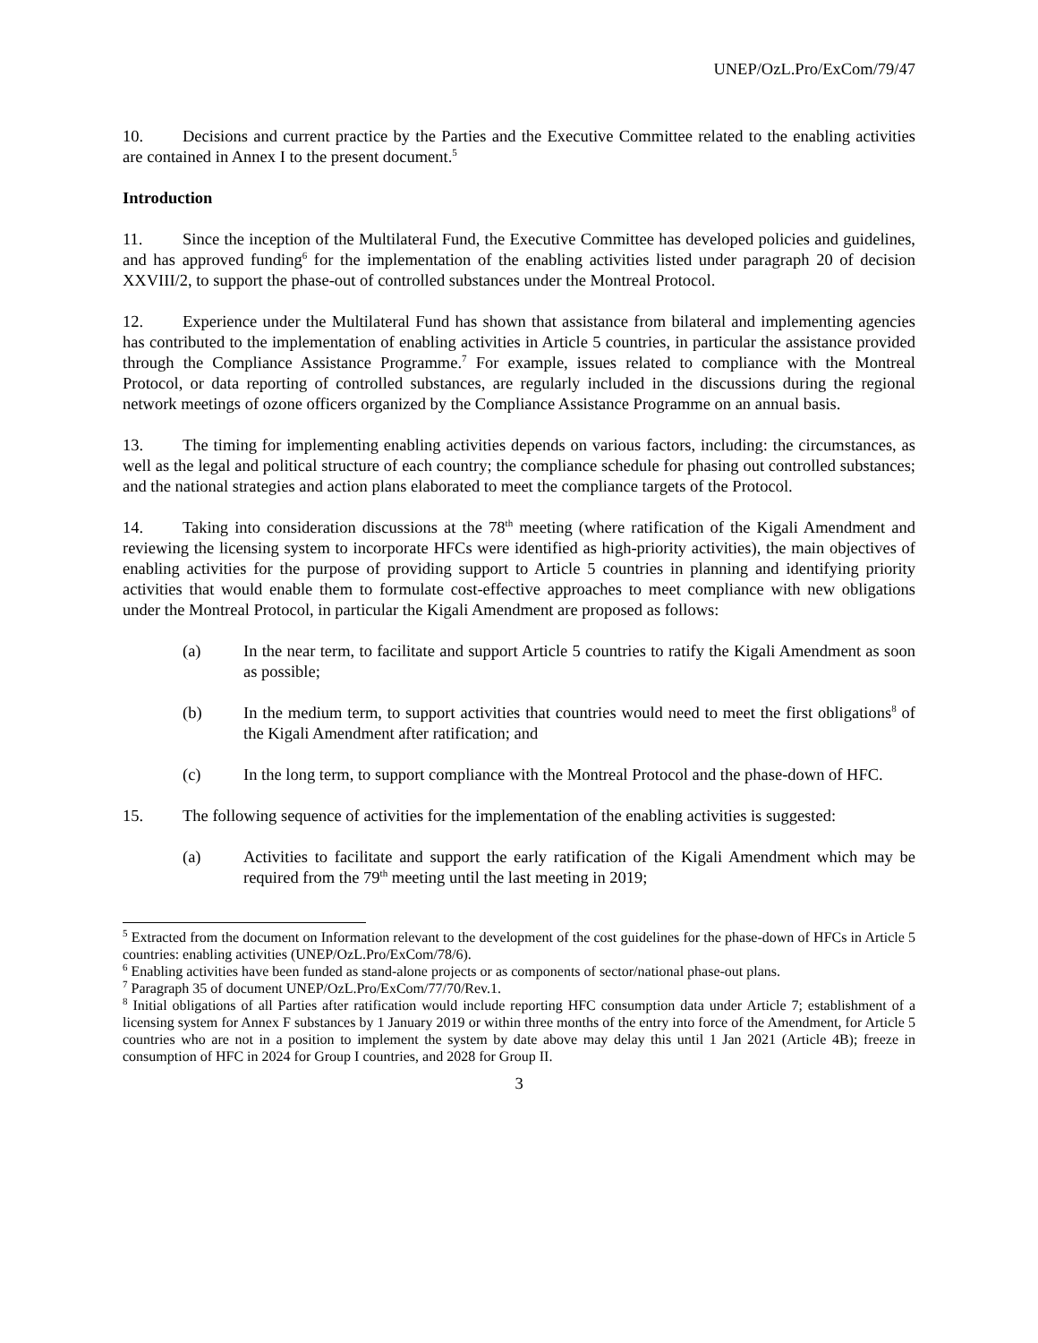UNEP/OzL.Pro/ExCom/79/47
10. Decisions and current practice by the Parties and the Executive Committee related to the enabling activities are contained in Annex I to the present document.<sup>5</sup>
Introduction
11. Since the inception of the Multilateral Fund, the Executive Committee has developed policies and guidelines, and has approved funding<sup>6</sup> for the implementation of the enabling activities listed under paragraph 20 of decision XXVIII/2, to support the phase-out of controlled substances under the Montreal Protocol.
12. Experience under the Multilateral Fund has shown that assistance from bilateral and implementing agencies has contributed to the implementation of enabling activities in Article 5 countries, in particular the assistance provided through the Compliance Assistance Programme.<sup>7</sup> For example, issues related to compliance with the Montreal Protocol, or data reporting of controlled substances, are regularly included in the discussions during the regional network meetings of ozone officers organized by the Compliance Assistance Programme on an annual basis.
13. The timing for implementing enabling activities depends on various factors, including: the circumstances, as well as the legal and political structure of each country; the compliance schedule for phasing out controlled substances; and the national strategies and action plans elaborated to meet the compliance targets of the Protocol.
14. Taking into consideration discussions at the 78<sup>th</sup> meeting (where ratification of the Kigali Amendment and reviewing the licensing system to incorporate HFCs were identified as high-priority activities), the main objectives of enabling activities for the purpose of providing support to Article 5 countries in planning and identifying priority activities that would enable them to formulate cost-effective approaches to meet compliance with new obligations under the Montreal Protocol, in particular the Kigali Amendment are proposed as follows:
(a) In the near term, to facilitate and support Article 5 countries to ratify the Kigali Amendment as soon as possible;
(b) In the medium term, to support activities that countries would need to meet the first obligations<sup>8</sup> of the Kigali Amendment after ratification; and
(c) In the long term, to support compliance with the Montreal Protocol and the phase-down of HFC.
15. The following sequence of activities for the implementation of the enabling activities is suggested:
(a) Activities to facilitate and support the early ratification of the Kigali Amendment which may be required from the 79<sup>th</sup> meeting until the last meeting in 2019;
<sup>5</sup> Extracted from the document on Information relevant to the development of the cost guidelines for the phase-down of HFCs in Article 5 countries: enabling activities (UNEP/OzL.Pro/ExCom/78/6).
<sup>6</sup> Enabling activities have been funded as stand-alone projects or as components of sector/national phase-out plans.
<sup>7</sup> Paragraph 35 of document UNEP/OzL.Pro/ExCom/77/70/Rev.1.
<sup>8</sup> Initial obligations of all Parties after ratification would include reporting HFC consumption data under Article 7; establishment of a licensing system for Annex F substances by 1 January 2019 or within three months of the entry into force of the Amendment, for Article 5 countries who are not in a position to implement the system by date above may delay this until 1 Jan 2021 (Article 4B); freeze in consumption of HFC in 2024 for Group I countries, and 2028 for Group II.
3